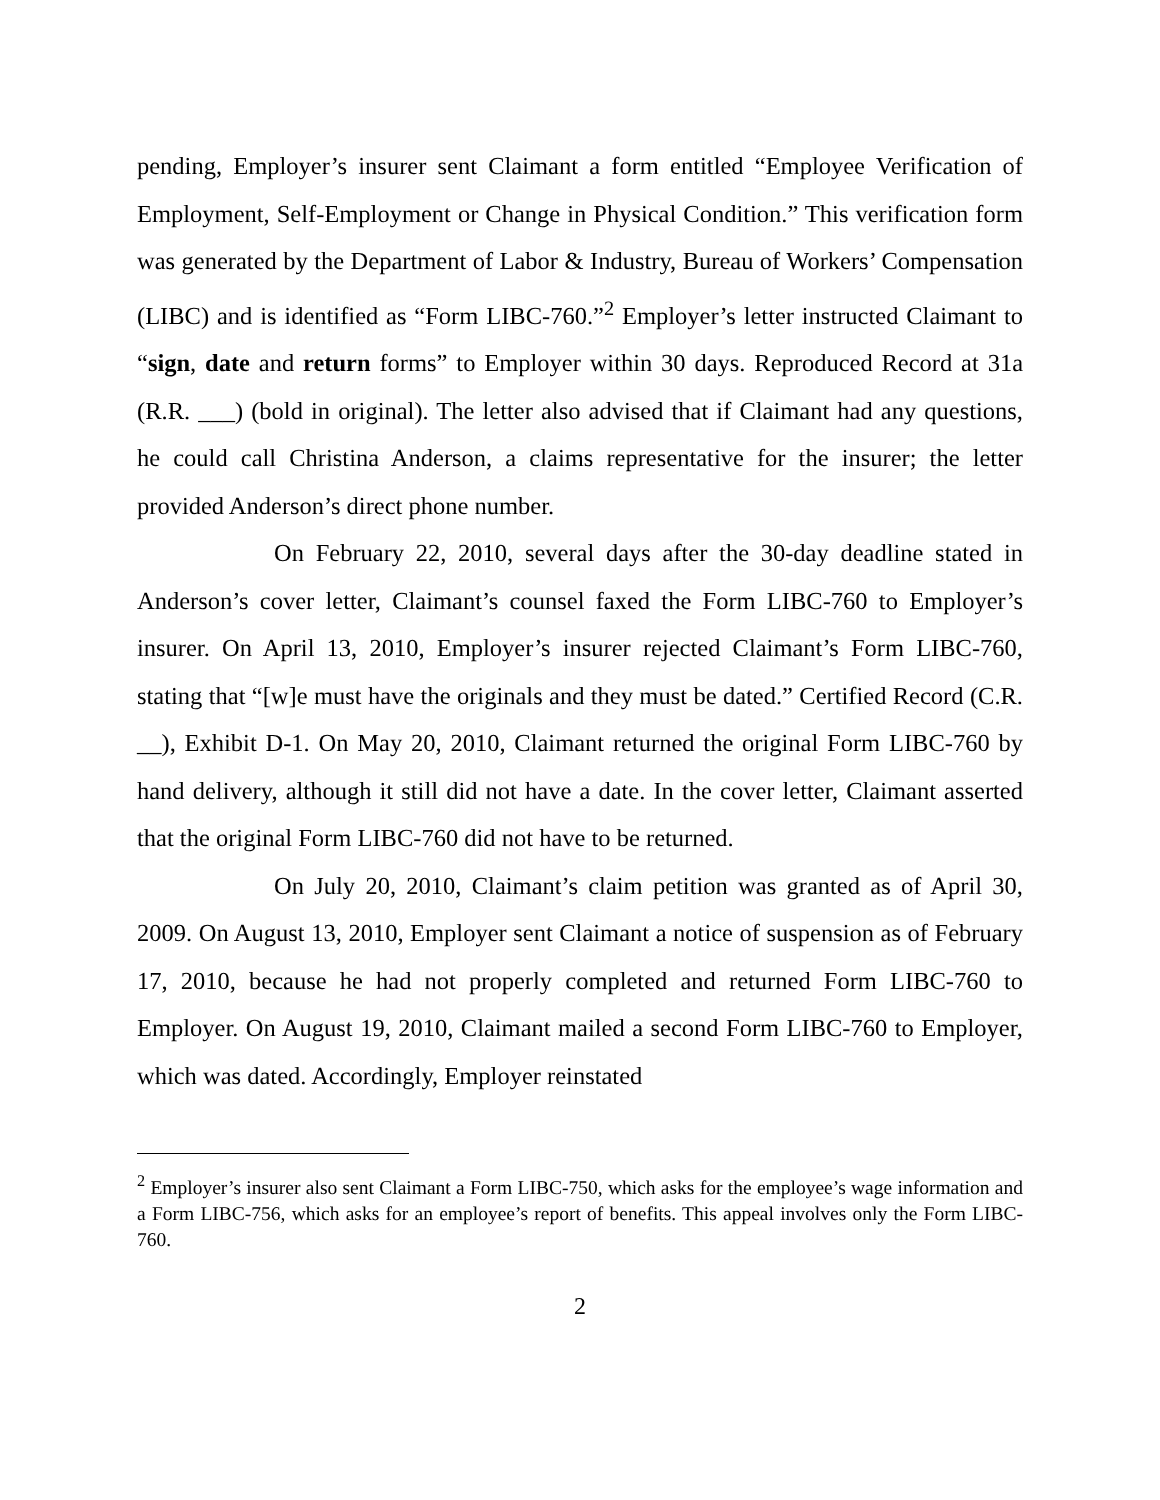pending, Employer’s insurer sent Claimant a form entitled “Employee Verification of Employment, Self-Employment or Change in Physical Condition.” This verification form was generated by the Department of Labor & Industry, Bureau of Workers’ Compensation (LIBC) and is identified as “Form LIBC-760.”<sup>2</sup> Employer’s letter instructed Claimant to “sign, date and return forms” to Employer within 30 days. Reproduced Record at 31a (R.R. ___) (bold in original). The letter also advised that if Claimant had any questions, he could call Christina Anderson, a claims representative for the insurer; the letter provided Anderson’s direct phone number.
On February 22, 2010, several days after the 30-day deadline stated in Anderson’s cover letter, Claimant’s counsel faxed the Form LIBC-760 to Employer’s insurer. On April 13, 2010, Employer’s insurer rejected Claimant’s Form LIBC-760, stating that “[w]e must have the originals and they must be dated.” Certified Record (C.R. __), Exhibit D-1. On May 20, 2010, Claimant returned the original Form LIBC-760 by hand delivery, although it still did not have a date. In the cover letter, Claimant asserted that the original Form LIBC-760 did not have to be returned.
On July 20, 2010, Claimant’s claim petition was granted as of April 30, 2009. On August 13, 2010, Employer sent Claimant a notice of suspension as of February 17, 2010, because he had not properly completed and returned Form LIBC-760 to Employer. On August 19, 2010, Claimant mailed a second Form LIBC-760 to Employer, which was dated. Accordingly, Employer reinstated
<sup>2</sup> Employer’s insurer also sent Claimant a Form LIBC-750, which asks for the employee’s wage information and a Form LIBC-756, which asks for an employee’s report of benefits. This appeal involves only the Form LIBC-760.
2